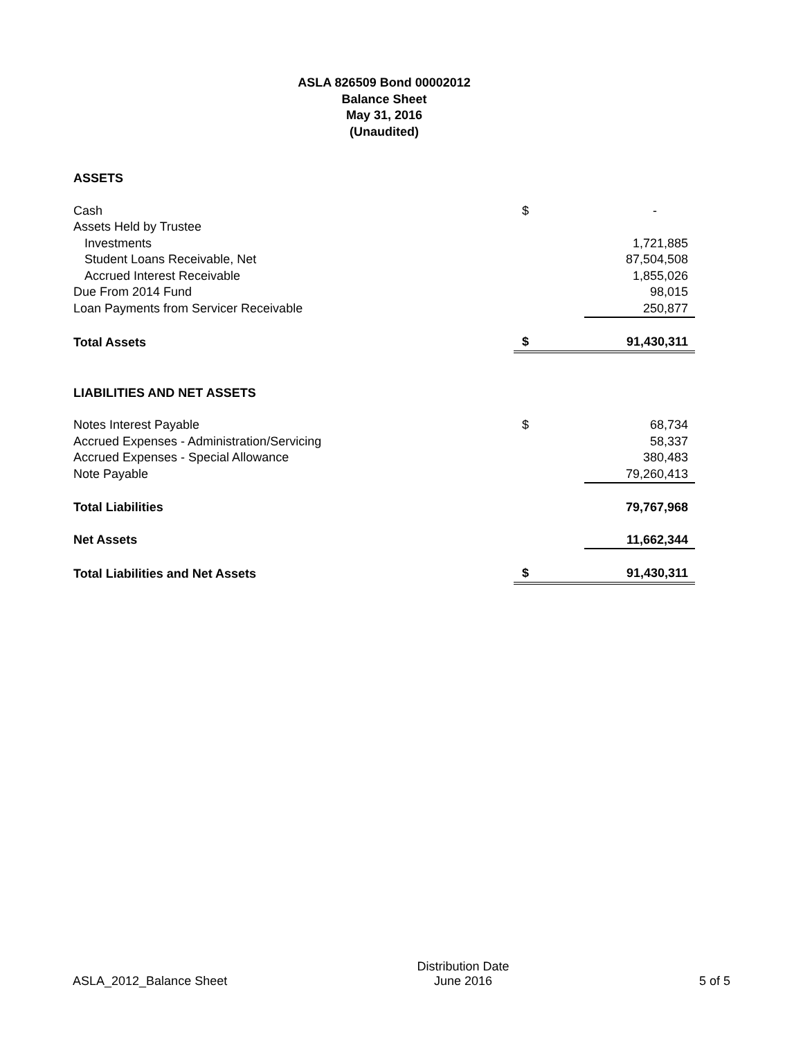ASLA 826509 Bond 00002012
Balance Sheet
May 31, 2016
(Unaudited)
| ASSETS | | |
| Cash | $ | - |
| Assets Held by Trustee | | |
| Investments | | 1,721,885 |
| Student Loans Receivable, Net | | 87,504,508 |
| Accrued Interest Receivable | | 1,855,026 |
| Due From 2014 Fund | | 98,015 |
| Loan Payments from Servicer Receivable | | 250,877 |
| Total Assets | $ | 91,430,311 |
| LIABILITIES AND NET ASSETS | | |
| Notes Interest Payable | $ | 68,734 |
| Accrued Expenses - Administration/Servicing | | 58,337 |
| Accrued Expenses - Special Allowance | | 380,483 |
| Note Payable | | 79,260,413 |
| Total Liabilities | | 79,767,968 |
| Net Assets | | 11,662,344 |
| Total Liabilities and Net Assets | $ | 91,430,311 |
ASLA_2012_Balance Sheet
Distribution Date
June 2016
5 of 5